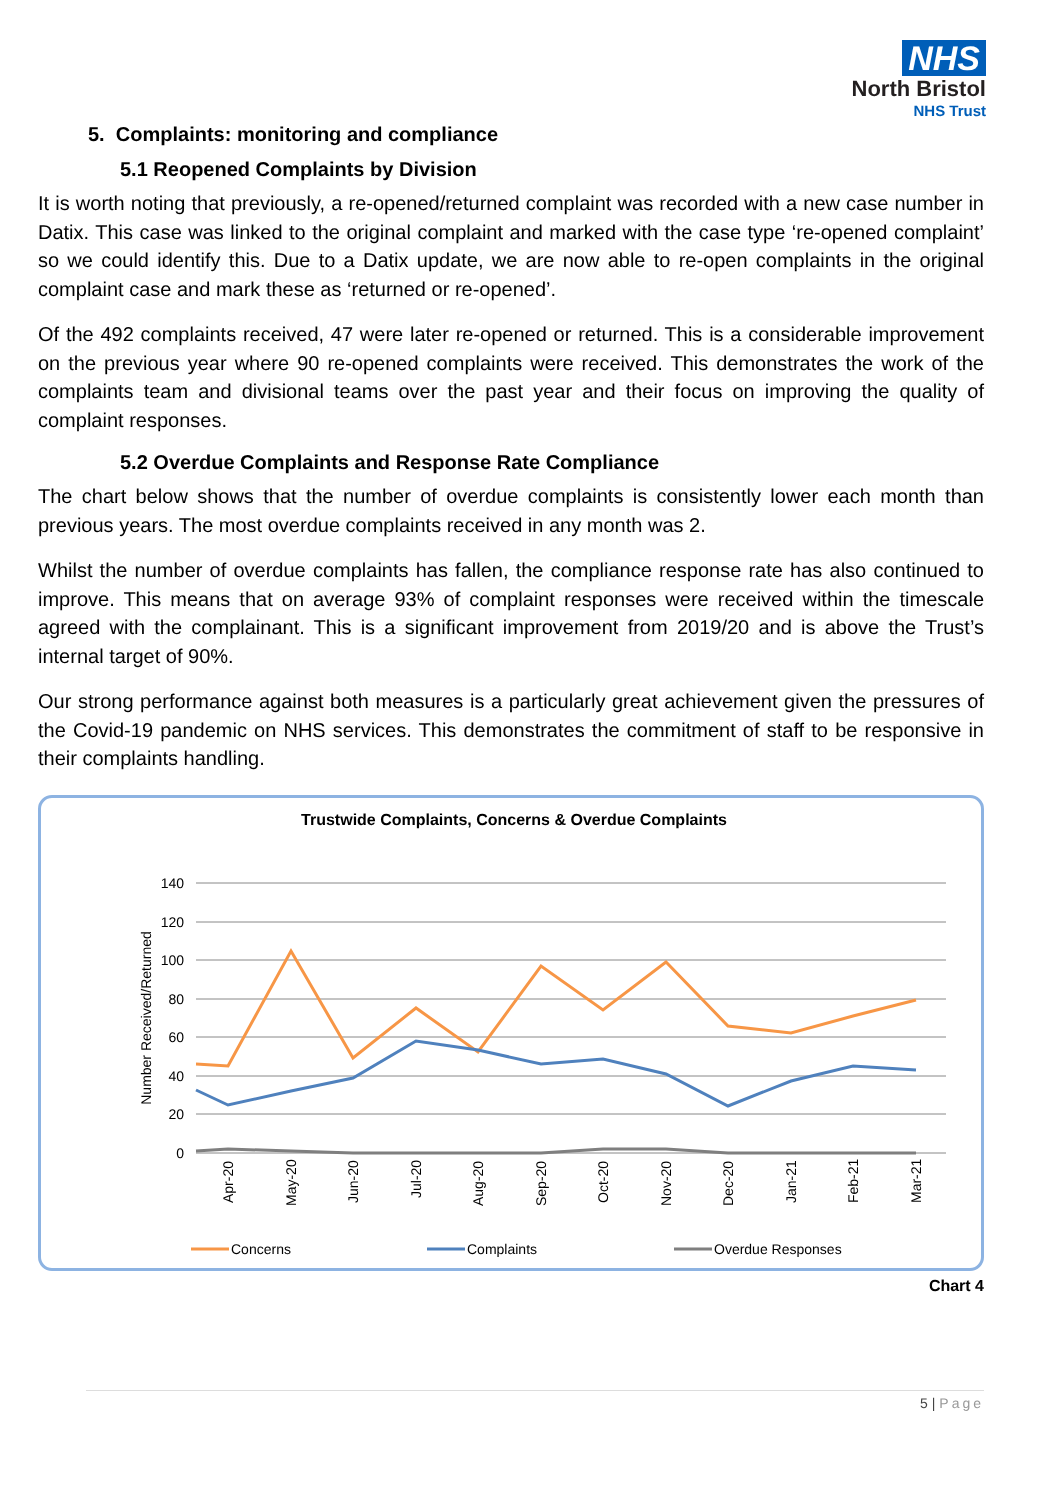NHS
North Bristol
NHS Trust
5. Complaints: monitoring and compliance
5.1 Reopened Complaints by Division
It is worth noting that previously, a re-opened/returned complaint was recorded with a new case number in Datix. This case was linked to the original complaint and marked with the case type ‘re-opened complaint’ so we could identify this. Due to a Datix update, we are now able to re-open complaints in the original complaint case and mark these as ‘returned or re-opened’.
Of the 492 complaints received, 47 were later re-opened or returned. This is a considerable improvement on the previous year where 90 re-opened complaints were received. This demonstrates the work of the complaints team and divisional teams over the past year and their focus on improving the quality of complaint responses.
5.2 Overdue Complaints and Response Rate Compliance
The chart below shows that the number of overdue complaints is consistently lower each month than previous years. The most overdue complaints received in any month was 2.
Whilst the number of overdue complaints has fallen, the compliance response rate has also continued to improve. This means that on average 93% of complaint responses were received within the timescale agreed with the complainant. This is a significant improvement from 2019/20 and is above the Trust’s internal target of 90%.
Our strong performance against both measures is a particularly great achievement given the pressures of the Covid-19 pandemic on NHS services. This demonstrates the commitment of staff to be responsive in their complaints handling.
Trustwide Complaints, Concerns & Overdue Complaints
140
120
100
80
60
40
20
0
Number Received/Returned
Apr-20
May-20
Jun-20
Jul-20
Aug-20
Sep-20
Oct-20
Nov-20
Dec-20
Jan-21
Feb-21
Mar-21
Concerns
Complaints
Overdue Responses
Chart 4
5 | Page